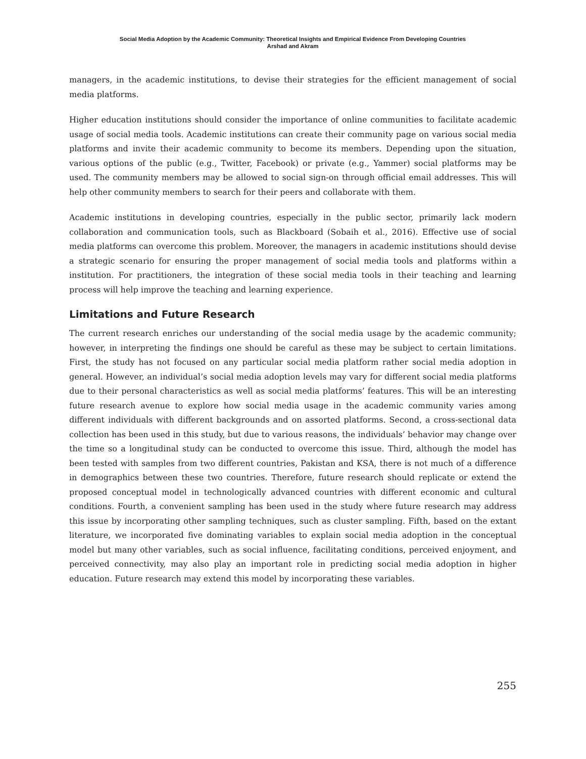Social Media Adoption by the Academic Community: Theoretical Insights and Empirical Evidence From Developing Countries
Arshad and Akram
managers, in the academic institutions, to devise their strategies for the efficient management of social media platforms.
Higher education institutions should consider the importance of online communities to facilitate academic usage of social media tools. Academic institutions can create their community page on various social media platforms and invite their academic community to become its members. Depending upon the situation, various options of the public (e.g., Twitter, Facebook) or private (e.g., Yammer) social platforms may be used. The community members may be allowed to social sign-on through official email addresses. This will help other community members to search for their peers and collaborate with them.
Academic institutions in developing countries, especially in the public sector, primarily lack modern collaboration and communication tools, such as Blackboard (Sobaih et al., 2016). Effective use of social media platforms can overcome this problem. Moreover, the managers in academic institutions should devise a strategic scenario for ensuring the proper management of social media tools and platforms within a institution. For practitioners, the integration of these social media tools in their teaching and learning process will help improve the teaching and learning experience.
Limitations and Future Research
The current research enriches our understanding of the social media usage by the academic community; however, in interpreting the findings one should be careful as these may be subject to certain limitations. First, the study has not focused on any particular social media platform rather social media adoption in general. However, an individual’s social media adoption levels may vary for different social media platforms due to their personal characteristics as well as social media platforms’ features. This will be an interesting future research avenue to explore how social media usage in the academic community varies among different individuals with different backgrounds and on assorted platforms. Second, a cross-sectional data collection has been used in this study, but due to various reasons, the individuals’ behavior may change over the time so a longitudinal study can be conducted to overcome this issue. Third, although the model has been tested with samples from two different countries, Pakistan and KSA, there is not much of a difference in demographics between these two countries. Therefore, future research should replicate or extend the proposed conceptual model in technologically advanced countries with different economic and cultural conditions. Fourth, a convenient sampling has been used in the study where future research may address this issue by incorporating other sampling techniques, such as cluster sampling. Fifth, based on the extant literature, we incorporated five dominating variables to explain social media adoption in the conceptual model but many other variables, such as social influence, facilitating conditions, perceived enjoyment, and perceived connectivity, may also play an important role in predicting social media adoption in higher education. Future research may extend this model by incorporating these variables.
255